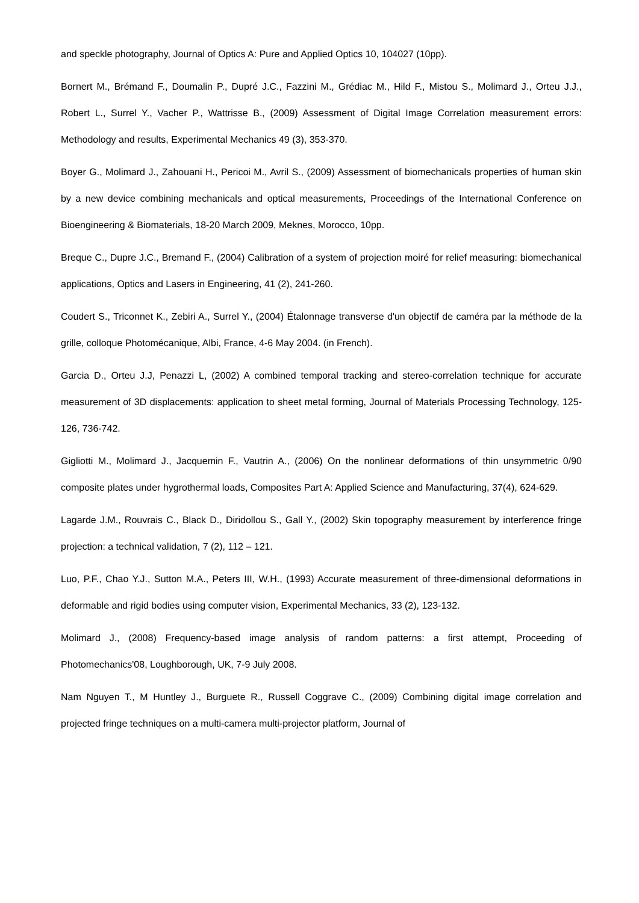and speckle photography, Journal of Optics A: Pure and Applied Optics 10, 104027 (10pp).
Bornert M., Brémand F., Doumalin P., Dupré J.C., Fazzini M., Grédiac M., Hild F., Mistou S., Molimard J., Orteu J.J., Robert L., Surrel Y., Vacher P., Wattrisse B., (2009) Assessment of Digital Image Correlation measurement errors: Methodology and results, Experimental Mechanics 49 (3), 353-370.
Boyer G., Molimard J., Zahouani H., Pericoi M., Avril S., (2009) Assessment of biomechanicals properties of human skin by a new device combining mechanicals and optical measurements, Proceedings of the International Conference on Bioengineering & Biomaterials, 18-20 March 2009, Meknes, Morocco, 10pp.
Breque C., Dupre J.C., Bremand F., (2004) Calibration of a system of projection moiré for relief measuring: biomechanical applications, Optics and Lasers in Engineering, 41 (2), 241-260.
Coudert S., Triconnet K., Zebiri A., Surrel Y., (2004) Étalonnage transverse d'un objectif de caméra par la méthode de la grille, colloque Photomécanique, Albi, France, 4-6 May 2004. (in French).
Garcia D., Orteu J.J, Penazzi L, (2002) A combined temporal tracking and stereo-correlation technique for accurate measurement of 3D displacements: application to sheet metal forming, Journal of Materials Processing Technology, 125-126, 736-742.
Gigliotti M., Molimard J., Jacquemin F., Vautrin A., (2006) On the nonlinear deformations of thin unsymmetric 0/90 composite plates under hygrothermal loads, Composites Part A: Applied Science and Manufacturing, 37(4), 624-629.
Lagarde J.M., Rouvrais C., Black D., Diridollou S., Gall Y., (2002) Skin topography measurement by interference fringe projection: a technical validation, 7 (2), 112 – 121.
Luo, P.F., Chao Y.J., Sutton M.A., Peters III, W.H., (1993) Accurate measurement of three-dimensional deformations in deformable and rigid bodies using computer vision, Experimental Mechanics, 33 (2), 123-132.
Molimard J., (2008) Frequency-based image analysis of random patterns: a first attempt, Proceeding of Photomechanics'08, Loughborough, UK, 7-9 July 2008.
Nam Nguyen T., M Huntley J., Burguete R., Russell Coggrave C., (2009) Combining digital image correlation and projected fringe techniques on a multi-camera multi-projector platform, Journal of